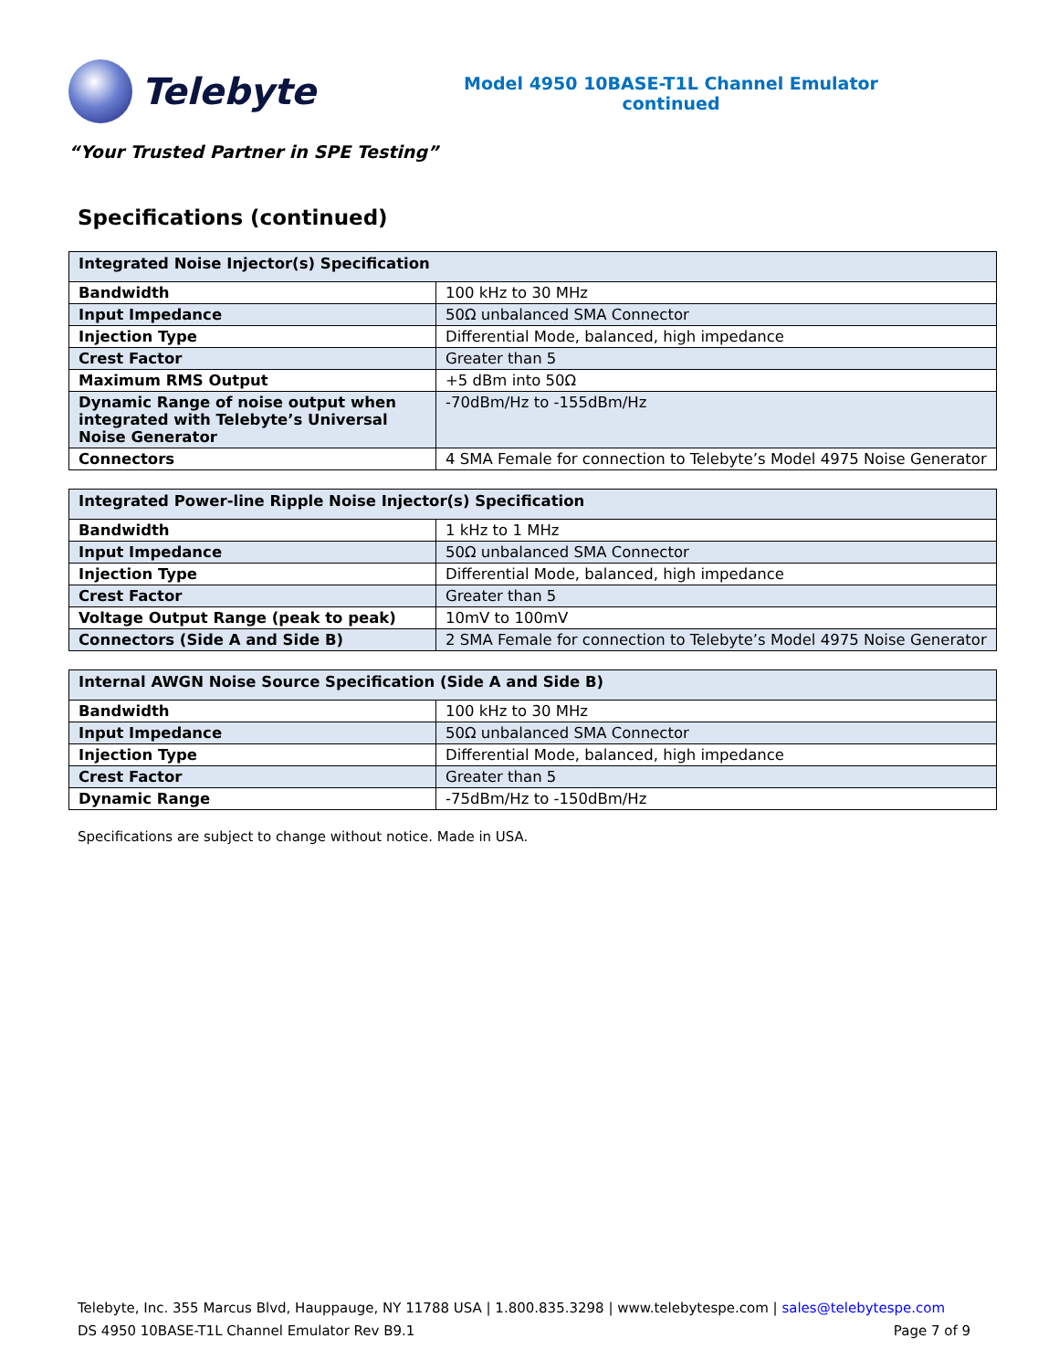Telebyte
Model 4950 10BASE-T1L Channel Emulator
continued
“Your Trusted Partner in SPE Testing”
Specifications (continued)
| Integrated Noise Injector(s) Specification | |
| --- | --- |
| Bandwidth | 100 kHz to 30 MHz |
| Input Impedance | 50Ω unbalanced SMA Connector |
| Injection Type | Differential Mode, balanced, high impedance |
| Crest Factor | Greater than 5 |
| Maximum RMS Output | +5 dBm into 50Ω |
| Dynamic Range of noise output when integrated with Telebyte’s Universal Noise Generator | -70dBm/Hz to -155dBm/Hz |
| Connectors | 4 SMA Female for connection to Telebyte’s Model 4975 Noise Generator |
| Integrated Power-line Ripple Noise Injector(s) Specification | |
| --- | --- |
| Bandwidth | 1 kHz to 1 MHz |
| Input Impedance | 50Ω unbalanced SMA Connector |
| Injection Type | Differential Mode, balanced, high impedance |
| Crest Factor | Greater than 5 |
| Voltage Output Range (peak to peak) | 10mV to 100mV |
| Connectors (Side A and Side B) | 2 SMA Female for connection to Telebyte’s Model 4975 Noise Generator |
| Internal AWGN Noise Source Specification (Side A and Side B) | |
| --- | --- |
| Bandwidth | 100 kHz to 30 MHz |
| Input Impedance | 50Ω unbalanced SMA Connector |
| Injection Type | Differential Mode, balanced, high impedance |
| Crest Factor | Greater than 5 |
| Dynamic Range | -75dBm/Hz to -150dBm/Hz |
Specifications are subject to change without notice. Made in USA.
Telebyte, Inc. 355 Marcus Blvd, Hauppauge, NY 11788 USA | 1.800.835.3298 | www.telebytespe.com | sales@telebytespe.com
DS 4950 10BASE-T1L Channel Emulator Rev B9.1 Page 7 of 9